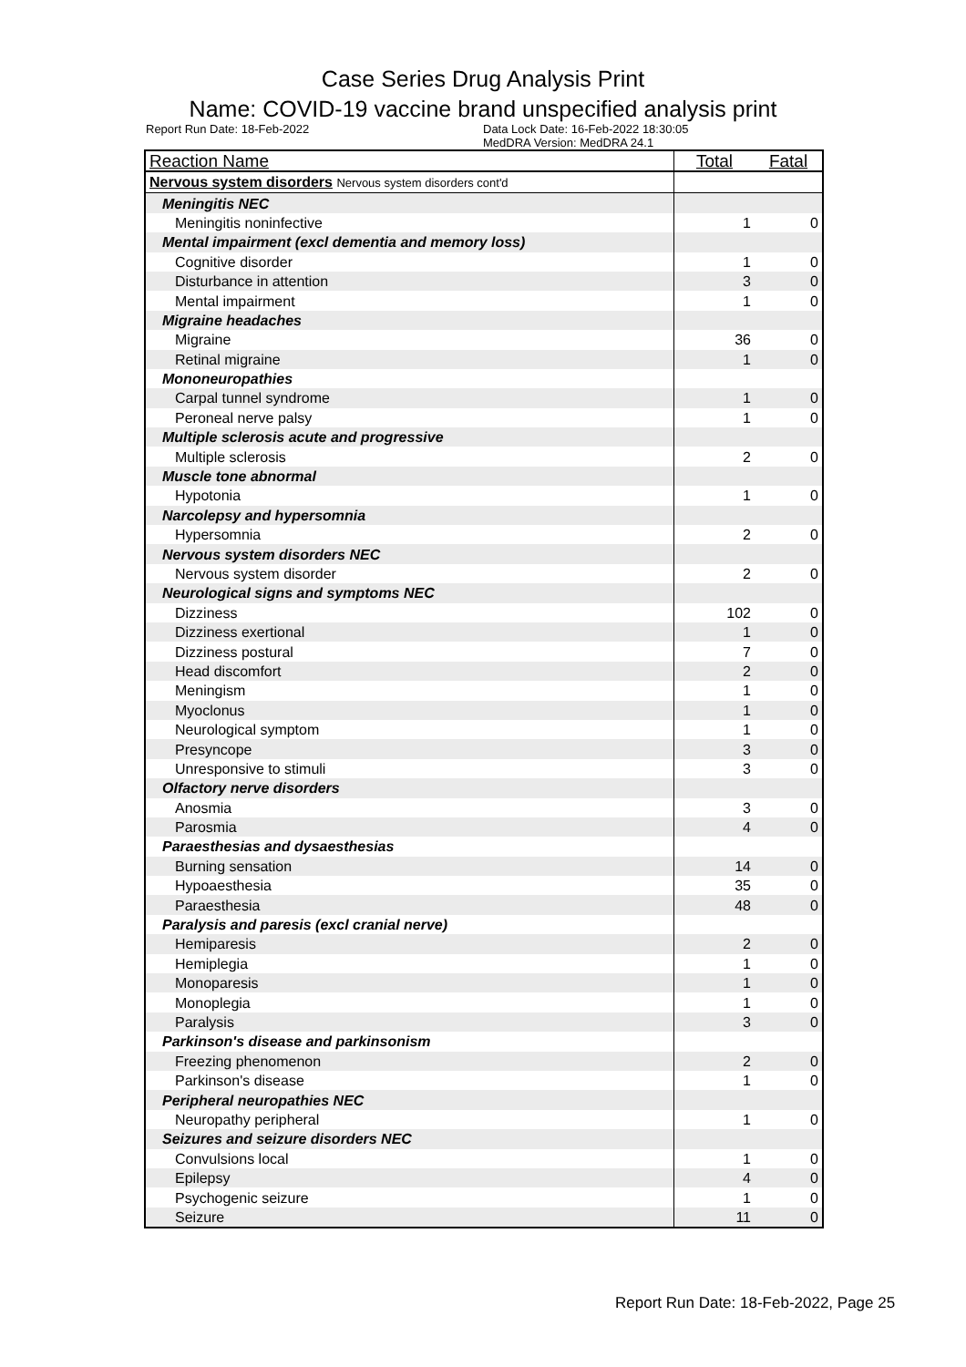Case Series Drug Analysis Print
Name: COVID-19 vaccine brand unspecified analysis print
Report Run Date: 18-Feb-2022 Data Lock Date: 16-Feb-2022 18:30:05
MedDRA Version: MedDRA 24.1
| Reaction Name | Total | Fatal |
| --- | --- | --- |
| Nervous system disorders Nervous system disorders cont'd | | |
| Meningitis NEC | | |
| Meningitis noninfective | 1 | 0 |
| Mental impairment (excl dementia and memory loss) | | |
| Cognitive disorder | 1 | 0 |
| Disturbance in attention | 3 | 0 |
| Mental impairment | 1 | 0 |
| Migraine headaches | | |
| Migraine | 36 | 0 |
| Retinal migraine | 1 | 0 |
| Mononeuropathies | | |
| Carpal tunnel syndrome | 1 | 0 |
| Peroneal nerve palsy | 1 | 0 |
| Multiple sclerosis acute and progressive | | |
| Multiple sclerosis | 2 | 0 |
| Muscle tone abnormal | | |
| Hypotonia | 1 | 0 |
| Narcolepsy and hypersomnia | | |
| Hypersomnia | 2 | 0 |
| Nervous system disorders NEC | | |
| Nervous system disorder | 2 | 0 |
| Neurological signs and symptoms NEC | | |
| Dizziness | 102 | 0 |
| Dizziness exertional | 1 | 0 |
| Dizziness postural | 7 | 0 |
| Head discomfort | 2 | 0 |
| Meningism | 1 | 0 |
| Myoclonus | 1 | 0 |
| Neurological symptom | 1 | 0 |
| Presyncope | 3 | 0 |
| Unresponsive to stimuli | 3 | 0 |
| Olfactory nerve disorders | | |
| Anosmia | 3 | 0 |
| Parosmia | 4 | 0 |
| Paraesthesias and dysaesthesias | | |
| Burning sensation | 14 | 0 |
| Hypoaesthesia | 35 | 0 |
| Paraesthesia | 48 | 0 |
| Paralysis and paresis (excl cranial nerve) | | |
| Hemiparesis | 2 | 0 |
| Hemiplegia | 1 | 0 |
| Monoparesis | 1 | 0 |
| Monoplegia | 1 | 0 |
| Paralysis | 3 | 0 |
| Parkinson's disease and parkinsonism | | |
| Freezing phenomenon | 2 | 0 |
| Parkinson's disease | 1 | 0 |
| Peripheral neuropathies NEC | | |
| Neuropathy peripheral | 1 | 0 |
| Seizures and seizure disorders NEC | | |
| Convulsions local | 1 | 0 |
| Epilepsy | 4 | 0 |
| Psychogenic seizure | 1 | 0 |
| Seizure | 11 | 0 |
Report Run Date: 18-Feb-2022, Page 25